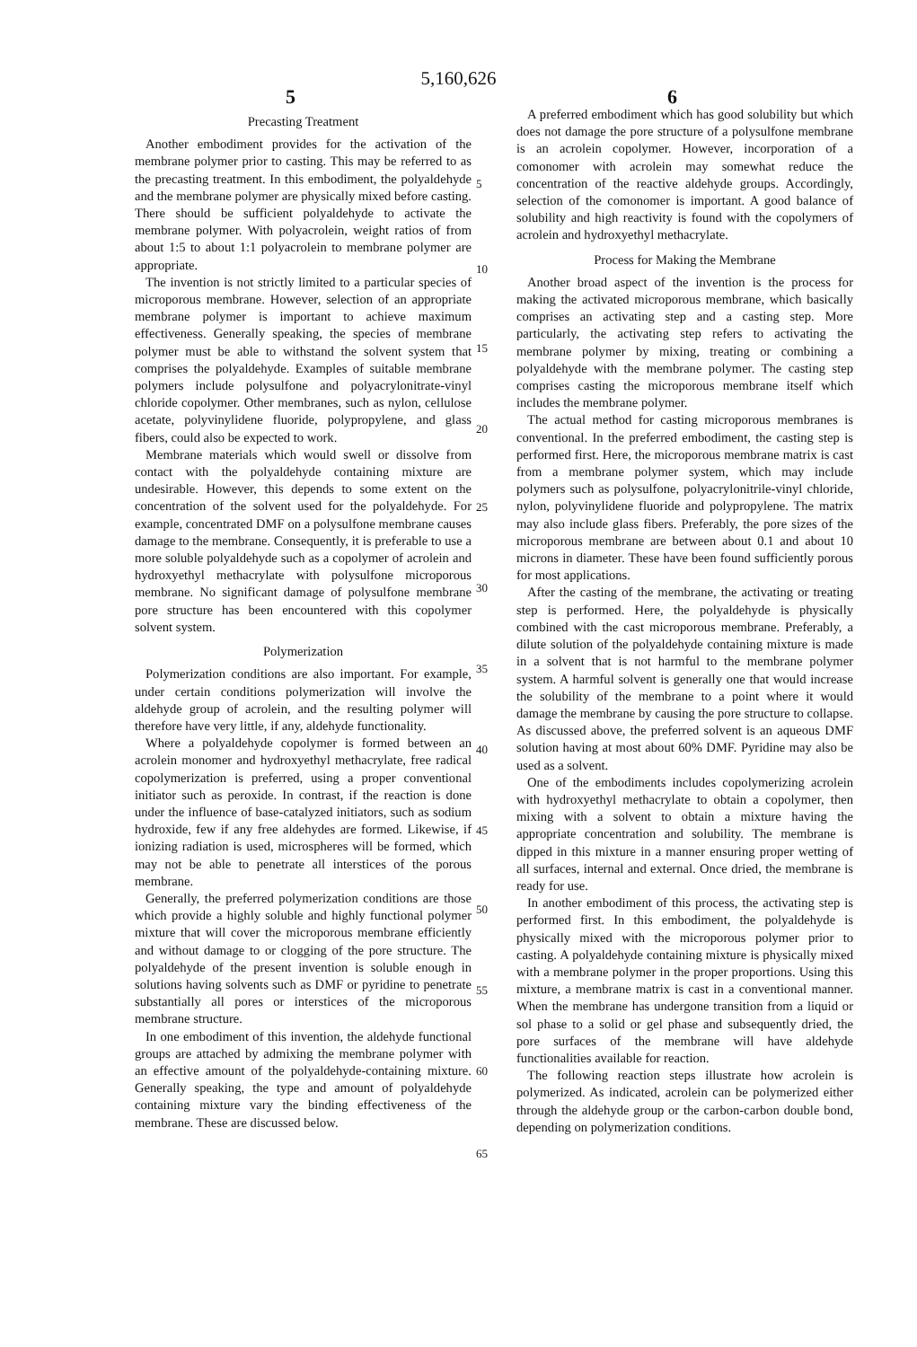5,160,626
5 6
Precasting Treatment
Another embodiment provides for the activation of the membrane polymer prior to casting. This may be referred to as the precasting treatment. In this embodiment, the polyaldehyde and the membrane polymer are physically mixed before casting. There should be sufficient polyaldehyde to activate the membrane polymer. With polyacrolein, weight ratios of from about 1:5 to about 1:1 polyacrolein to membrane polymer are appropriate.
The invention is not strictly limited to a particular species of microporous membrane. However, selection of an appropriate membrane polymer is important to achieve maximum effectiveness. Generally speaking, the species of membrane polymer must be able to withstand the solvent system that comprises the polyaldehyde. Examples of suitable membrane polymers include polysulfone and polyacrylonitrate-vinyl chloride copolymer. Other membranes, such as nylon, cellulose acetate, polyvinylidene fluoride, polypropylene, and glass fibers, could also be expected to work.
Membrane materials which would swell or dissolve from contact with the polyaldehyde containing mixture are undesirable. However, this depends to some extent on the concentration of the solvent used for the polyaldehyde. For example, concentrated DMF on a polysulfone membrane causes damage to the membrane. Consequently, it is preferable to use a more soluble polyaldehyde such as a copolymer of acrolein and hydroxyethyl methacrylate with polysulfone microporous membrane. No significant damage of polysulfone membrane pore structure has been encountered with this copolymer solvent system.
Polymerization
Polymerization conditions are also important. For example, under certain conditions polymerization will involve the aldehyde group of acrolein, and the resulting polymer will therefore have very little, if any, aldehyde functionality.
Where a polyaldehyde copolymer is formed between an acrolein monomer and hydroxyethyl methacrylate, free radical copolymerization is preferred, using a proper conventional initiator such as peroxide. In contrast, if the reaction is done under the influence of base-catalyzed initiators, such as sodium hydroxide, few if any free aldehydes are formed. Likewise, if ionizing radiation is used, microspheres will be formed, which may not be able to penetrate all interstices of the porous membrane.
Generally, the preferred polymerization conditions are those which provide a highly soluble and highly functional polymer mixture that will cover the microporous membrane efficiently and without damage to or clogging of the pore structure. The polyaldehyde of the present invention is soluble enough in solutions having solvents such as DMF or pyridine to penetrate substantially all pores or interstices of the microporous membrane structure.
In one embodiment of this invention, the aldehyde functional groups are attached by admixing the membrane polymer with an effective amount of the polyaldehyde-containing mixture. Generally speaking, the type and amount of polyaldehyde containing mixture vary the binding effectiveness of the membrane. These are discussed below.
A preferred embodiment which has good solubility but which does not damage the pore structure of a polysulfone membrane is an acrolein copolymer. However, incorporation of a comonomer with acrolein may somewhat reduce the concentration of the reactive aldehyde groups. Accordingly, selection of the comonomer is important. A good balance of solubility and high reactivity is found with the copolymers of acrolein and hydroxyethyl methacrylate.
Process for Making the Membrane
Another broad aspect of the invention is the process for making the activated microporous membrane, which basically comprises an activating step and a casting step. More particularly, the activating step refers to activating the membrane polymer by mixing, treating or combining a polyaldehyde with the membrane polymer. The casting step comprises casting the microporous membrane itself which includes the membrane polymer.
The actual method for casting microporous membranes is conventional. In the preferred embodiment, the casting step is performed first. Here, the microporous membrane matrix is cast from a membrane polymer system, which may include polymers such as polysulfone, polyacrylonitrile-vinyl chloride, nylon, polyvinylidene fluoride and polypropylene. The matrix may also include glass fibers. Preferably, the pore sizes of the microporous membrane are between about 0.1 and about 10 microns in diameter. These have been found sufficiently porous for most applications.
After the casting of the membrane, the activating or treating step is performed. Here, the polyaldehyde is physically combined with the cast microporous membrane. Preferably, a dilute solution of the polyaldehyde containing mixture is made in a solvent that is not harmful to the membrane polymer system. A harmful solvent is generally one that would increase the solubility of the membrane to a point where it would damage the membrane by causing the pore structure to collapse. As discussed above, the preferred solvent is an aqueous DMF solution having at most about 60% DMF. Pyridine may also be used as a solvent.
One of the embodiments includes copolymerizing acrolein with hydroxyethyl methacrylate to obtain a copolymer, then mixing with a solvent to obtain a mixture having the appropriate concentration and solubility. The membrane is dipped in this mixture in a manner ensuring proper wetting of all surfaces, internal and external. Once dried, the membrane is ready for use.
In another embodiment of this process, the activating step is performed first. In this embodiment, the polyaldehyde is physically mixed with the microporous polymer prior to casting. A polyaldehyde containing mixture is physically mixed with a membrane polymer in the proper proportions. Using this mixture, a membrane matrix is cast in a conventional manner. When the membrane has undergone transition from a liquid or sol phase to a solid or gel phase and subsequently dried, the pore surfaces of the membrane will have aldehyde functionalities available for reaction.
The following reaction steps illustrate how acrolein is polymerized. As indicated, acrolein can be polymerized either through the aldehyde group or the carbon-carbon double bond, depending on polymerization conditions.
5
10
15
20
25
30
35
40
45
50
55
60
65